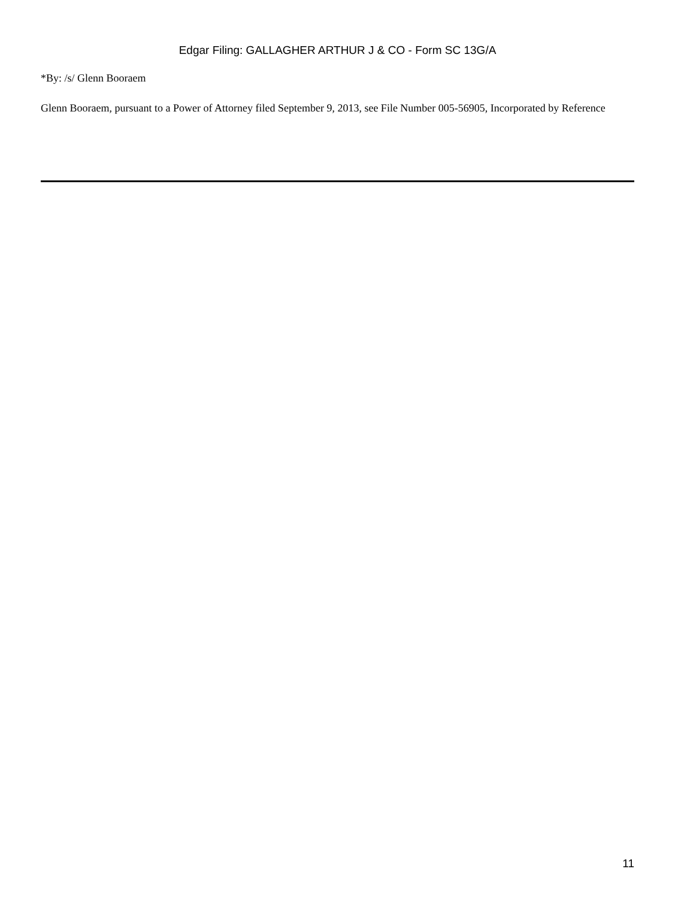Edgar Filing: GALLAGHER ARTHUR J & CO - Form SC 13G/A
*By: /s/ Glenn Booraem
Glenn Booraem, pursuant to a Power of Attorney filed September 9, 2013, see File Number 005-56905, Incorporated by Reference
11